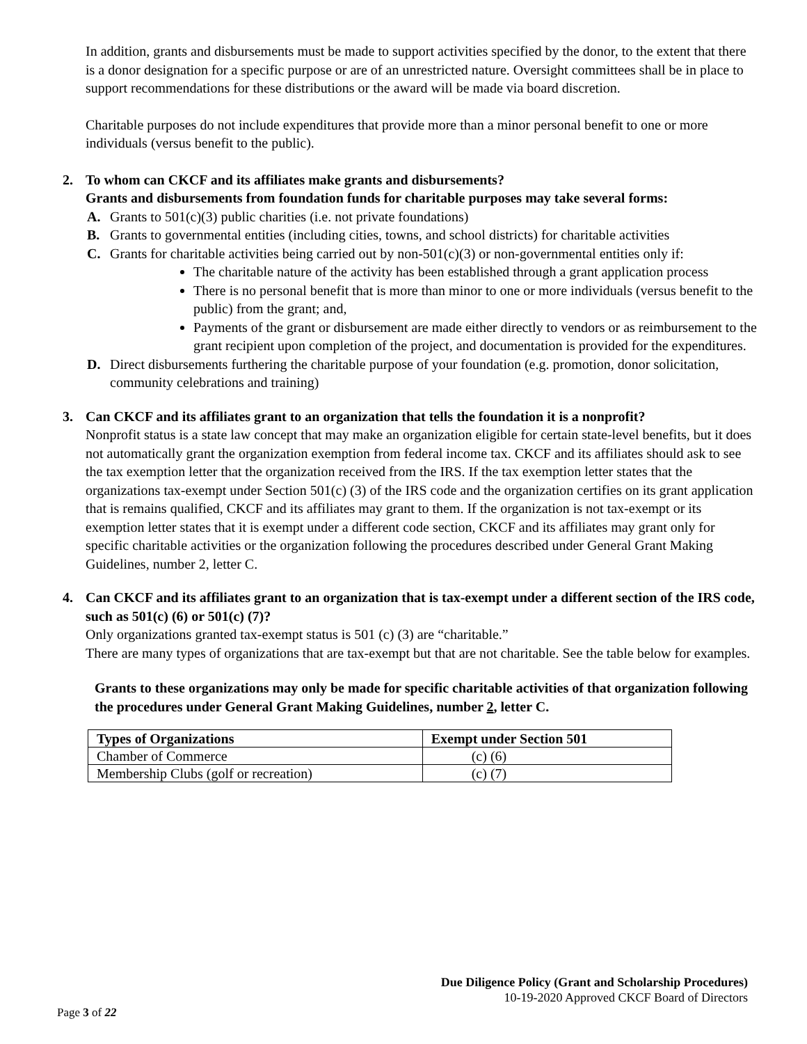In addition, grants and disbursements must be made to support activities specified by the donor, to the extent that there is a donor designation for a specific purpose or are of an unrestricted nature. Oversight committees shall be in place to support recommendations for these distributions or the award will be made via board discretion.
Charitable purposes do not include expenditures that provide more than a minor personal benefit to one or more individuals (versus benefit to the public).
2. To whom can CKCF and its affiliates make grants and disbursements?
Grants and disbursements from foundation funds for charitable purposes may take several forms:
A. Grants to 501(c)(3) public charities (i.e. not private foundations)
B. Grants to governmental entities (including cities, towns, and school districts) for charitable activities
C. Grants for charitable activities being carried out by non-501(c)(3) or non-governmental entities only if:
The charitable nature of the activity has been established through a grant application process
There is no personal benefit that is more than minor to one or more individuals (versus benefit to the public) from the grant; and,
Payments of the grant or disbursement are made either directly to vendors or as reimbursement to the grant recipient upon completion of the project, and documentation is provided for the expenditures.
D. Direct disbursements furthering the charitable purpose of your foundation (e.g. promotion, donor solicitation, community celebrations and training)
3. Can CKCF and its affiliates grant to an organization that tells the foundation it is a nonprofit?
Nonprofit status is a state law concept that may make an organization eligible for certain state-level benefits, but it does not automatically grant the organization exemption from federal income tax. CKCF and its affiliates should ask to see the tax exemption letter that the organization received from the IRS. If the tax exemption letter states that the organizations tax-exempt under Section 501(c) (3) of the IRS code and the organization certifies on its grant application that is remains qualified, CKCF and its affiliates may grant to them. If the organization is not tax-exempt or its exemption letter states that it is exempt under a different code section, CKCF and its affiliates may grant only for specific charitable activities or the organization following the procedures described under General Grant Making Guidelines, number 2, letter C.
4. Can CKCF and its affiliates grant to an organization that is tax-exempt under a different section of the IRS code, such as 501(c) (6) or 501(c) (7)?
Only organizations granted tax-exempt status is 501 (c) (3) are “charitable.”
There are many types of organizations that are tax-exempt but that are not charitable. See the table below for examples.
Grants to these organizations may only be made for specific charitable activities of that organization following the procedures under General Grant Making Guidelines, number 2, letter C.
| Types of Organizations | Exempt under Section 501 |
| --- | --- |
| Chamber of Commerce | (c) (6) |
| Membership Clubs (golf or recreation) | (c) (7) |
Due Diligence Policy (Grant and Scholarship Procedures)
10-19-2020 Approved CKCF Board of Directors
Page 3 of 22